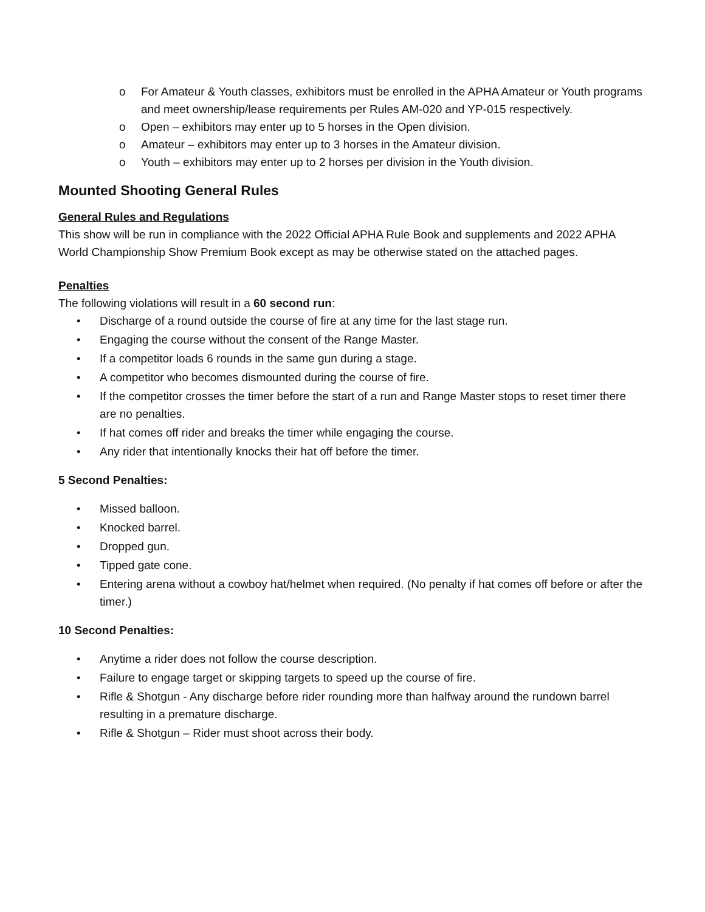o For Amateur & Youth classes, exhibitors must be enrolled in the APHA Amateur or Youth programs and meet ownership/lease requirements per Rules AM-020 and YP-015 respectively.
o Open – exhibitors may enter up to 5 horses in the Open division.
o Amateur – exhibitors may enter up to 3 horses in the Amateur division.
o Youth – exhibitors may enter up to 2 horses per division in the Youth division.
Mounted Shooting General Rules
General Rules and Regulations
This show will be run in compliance with the 2022 Official APHA Rule Book and supplements and 2022 APHA World Championship Show Premium Book except as may be otherwise stated on the attached pages.
Penalties
The following violations will result in a 60 second run:
• Discharge of a round outside the course of fire at any time for the last stage run.
• Engaging the course without the consent of the Range Master.
• If a competitor loads 6 rounds in the same gun during a stage.
• A competitor who becomes dismounted during the course of fire.
• If the competitor crosses the timer before the start of a run and Range Master stops to reset timer there are no penalties.
• If hat comes off rider and breaks the timer while engaging the course.
• Any rider that intentionally knocks their hat off before the timer.
5 Second Penalties:
• Missed balloon.
• Knocked barrel.
• Dropped gun.
• Tipped gate cone.
• Entering arena without a cowboy hat/helmet when required. (No penalty if hat comes off before or after the timer.)
10 Second Penalties:
• Anytime a rider does not follow the course description.
• Failure to engage target or skipping targets to speed up the course of fire.
• Rifle & Shotgun - Any discharge before rider rounding more than halfway around the rundown barrel resulting in a premature discharge.
• Rifle & Shotgun – Rider must shoot across their body.